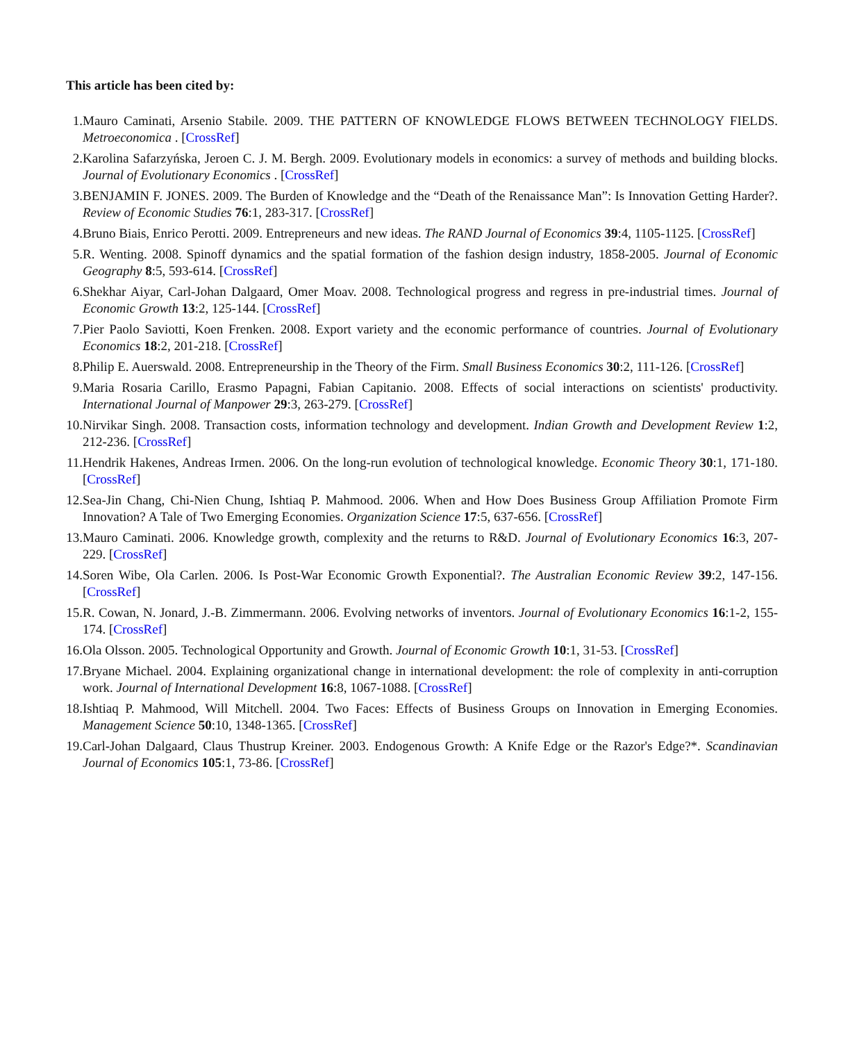This article has been cited by:
1. Mauro Caminati, Arsenio Stabile. 2009. THE PATTERN OF KNOWLEDGE FLOWS BETWEEN TECHNOLOGY FIELDS. Metroeconomica . [CrossRef]
2. Karolina Safarzyńska, Jeroen C. J. M. Bergh. 2009. Evolutionary models in economics: a survey of methods and building blocks. Journal of Evolutionary Economics . [CrossRef]
3. BENJAMIN F. JONES. 2009. The Burden of Knowledge and the “Death of the Renaissance Man”: Is Innovation Getting Harder?. Review of Economic Studies 76:1, 283-317. [CrossRef]
4. Bruno Biais, Enrico Perotti. 2009. Entrepreneurs and new ideas. The RAND Journal of Economics 39:4, 1105-1125. [CrossRef]
5. R. Wenting. 2008. Spinoff dynamics and the spatial formation of the fashion design industry, 1858-2005. Journal of Economic Geography 8:5, 593-614. [CrossRef]
6. Shekhar Aiyar, Carl-Johan Dalgaard, Omer Moav. 2008. Technological progress and regress in pre-industrial times. Journal of Economic Growth 13:2, 125-144. [CrossRef]
7. Pier Paolo Saviotti, Koen Frenken. 2008. Export variety and the economic performance of countries. Journal of Evolutionary Economics 18:2, 201-218. [CrossRef]
8. Philip E. Auerswald. 2008. Entrepreneurship in the Theory of the Firm. Small Business Economics 30:2, 111-126. [CrossRef]
9. Maria Rosaria Carillo, Erasmo Papagni, Fabian Capitanio. 2008. Effects of social interactions on scientists' productivity. International Journal of Manpower 29:3, 263-279. [CrossRef]
10. Nirvikar Singh. 2008. Transaction costs, information technology and development. Indian Growth and Development Review 1:2, 212-236. [CrossRef]
11. Hendrik Hakenes, Andreas Irmen. 2006. On the long-run evolution of technological knowledge. Economic Theory 30:1, 171-180. [CrossRef]
12. Sea-Jin Chang, Chi-Nien Chung, Ishtiaq P. Mahmood. 2006. When and How Does Business Group Affiliation Promote Firm Innovation? A Tale of Two Emerging Economies. Organization Science 17:5, 637-656. [CrossRef]
13. Mauro Caminati. 2006. Knowledge growth, complexity and the returns to R&D. Journal of Evolutionary Economics 16:3, 207-229. [CrossRef]
14. Soren Wibe, Ola Carlen. 2006. Is Post-War Economic Growth Exponential?. The Australian Economic Review 39:2, 147-156. [CrossRef]
15. R. Cowan, N. Jonard, J.-B. Zimmermann. 2006. Evolving networks of inventors. Journal of Evolutionary Economics 16:1-2, 155-174. [CrossRef]
16. Ola Olsson. 2005. Technological Opportunity and Growth. Journal of Economic Growth 10:1, 31-53. [CrossRef]
17. Bryane Michael. 2004. Explaining organizational change in international development: the role of complexity in anti-corruption work. Journal of International Development 16:8, 1067-1088. [CrossRef]
18. Ishtiaq P. Mahmood, Will Mitchell. 2004. Two Faces: Effects of Business Groups on Innovation in Emerging Economies. Management Science 50:10, 1348-1365. [CrossRef]
19. Carl-Johan Dalgaard, Claus Thustrup Kreiner. 2003. Endogenous Growth: A Knife Edge or the Razor's Edge?*. Scandinavian Journal of Economics 105:1, 73-86. [CrossRef]